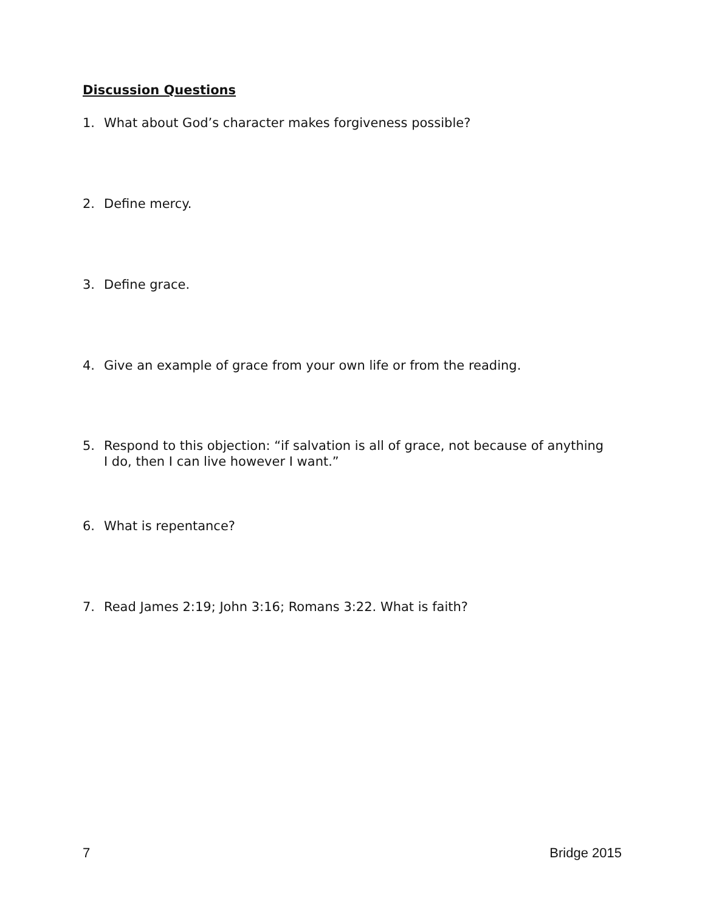Discussion Questions
1. What about God’s character makes forgiveness possible?
2. Define mercy.
3. Define grace.
4. Give an example of grace from your own life or from the reading.
5. Respond to this objection: “if salvation is all of grace, not because of anything I do, then I can live however I want.”
6. What is repentance?
7. Read James 2:19; John 3:16; Romans 3:22. What is faith?
7 Bridge 2015